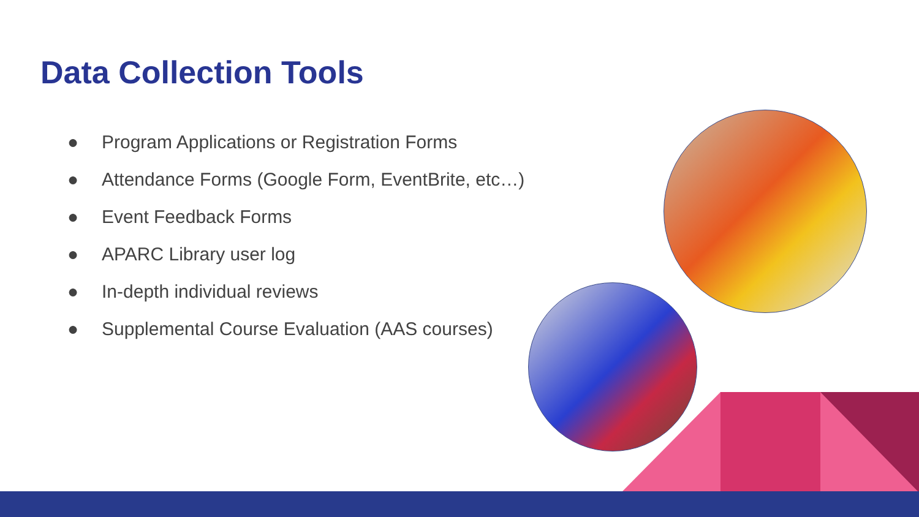Data Collection Tools
● Program Applications or Registration Forms
● Attendance Forms (Google Form, EventBrite, etc…)
● Event Feedback Forms
● APARC Library user log
● In-depth individual reviews
● Supplemental Course Evaluation (AAS courses)